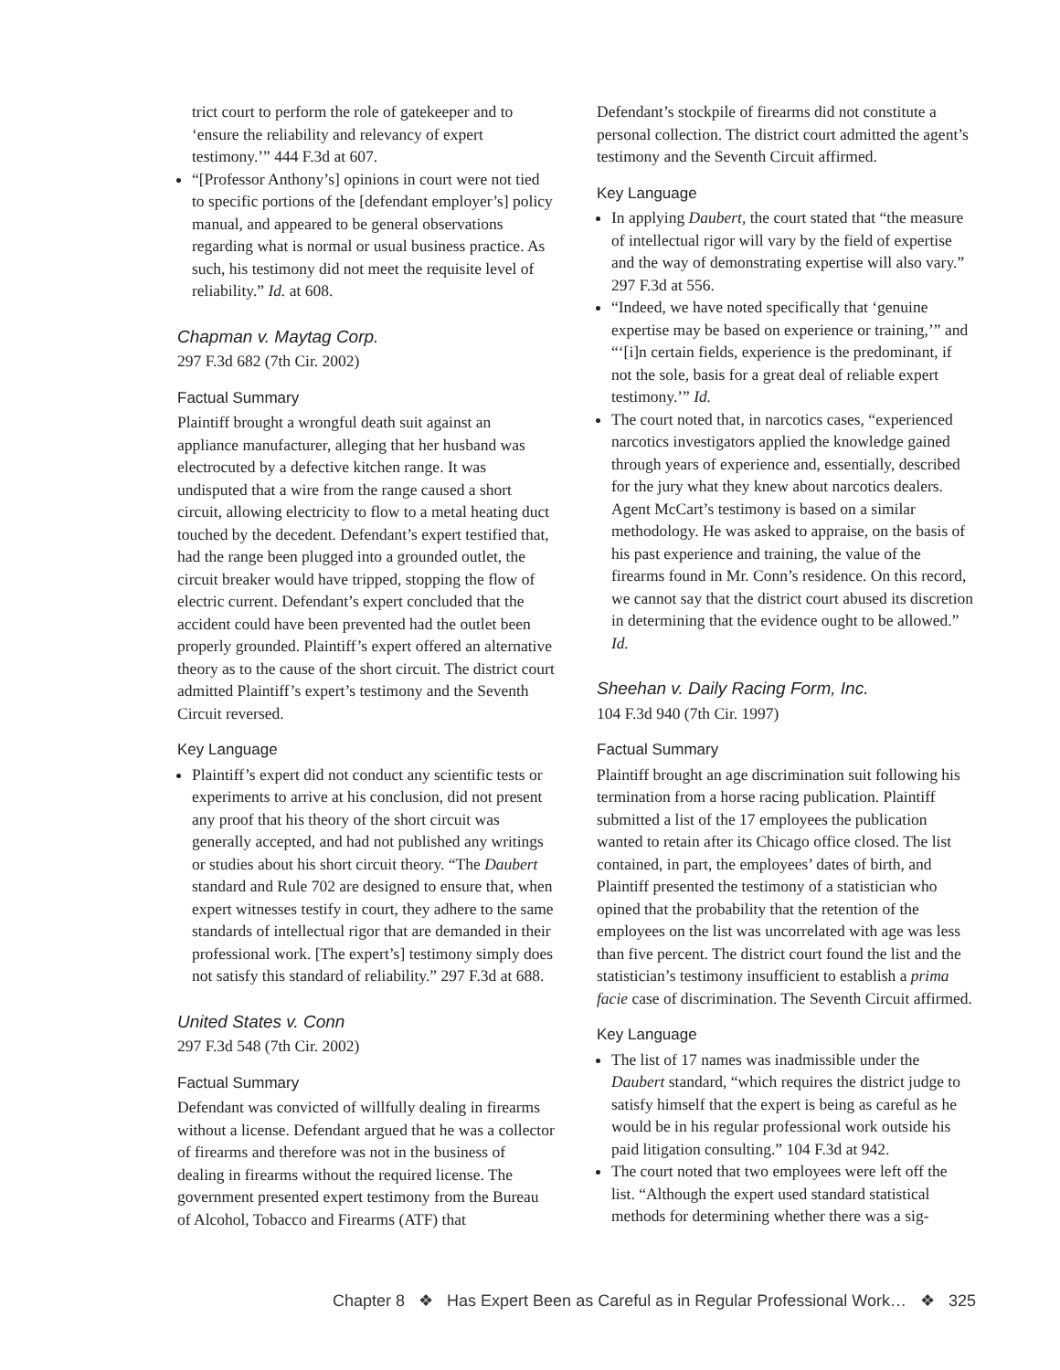trict court to perform the role of gatekeeper and to ‘ensure the reliability and relevancy of expert testimony.’” 444 F.3d at 607.
“[Professor Anthony’s] opinions in court were not tied to specific portions of the [defendant employer’s] policy manual, and appeared to be general observations regarding what is normal or usual business practice. As such, his testimony did not meet the requisite level of reliability.” Id. at 608.
Chapman v. Maytag Corp.
297 F.3d 682 (7th Cir. 2002)
Factual Summary
Plaintiff brought a wrongful death suit against an appliance manufacturer, alleging that her husband was electrocuted by a defective kitchen range. It was undisputed that a wire from the range caused a short circuit, allowing electricity to flow to a metal heating duct touched by the decedent. Defendant’s expert testified that, had the range been plugged into a grounded outlet, the circuit breaker would have tripped, stopping the flow of electric current. Defendant’s expert concluded that the accident could have been prevented had the outlet been properly grounded. Plaintiff’s expert offered an alternative theory as to the cause of the short circuit. The district court admitted Plaintiff’s expert’s testimony and the Seventh Circuit reversed.
Key Language
Plaintiff’s expert did not conduct any scientific tests or experiments to arrive at his conclusion, did not present any proof that his theory of the short circuit was generally accepted, and had not published any writings or studies about his short circuit theory. “The Daubert standard and Rule 702 are designed to ensure that, when expert witnesses testify in court, they adhere to the same standards of intellectual rigor that are demanded in their professional work. [The expert’s] testimony simply does not satisfy this standard of reliability.” 297 F.3d at 688.
United States v. Conn
297 F.3d 548 (7th Cir. 2002)
Factual Summary
Defendant was convicted of willfully dealing in firearms without a license. Defendant argued that he was a collector of firearms and therefore was not in the business of dealing in firearms without the required license. The government presented expert testimony from the Bureau of Alcohol, Tobacco and Firearms (ATF) that
Defendant’s stockpile of firearms did not constitute a personal collection. The district court admitted the agent’s testimony and the Seventh Circuit affirmed.
Key Language
In applying Daubert, the court stated that “the measure of intellectual rigor will vary by the field of expertise and the way of demonstrating expertise will also vary.” 297 F.3d at 556.
“Indeed, we have noted specifically that ‘genuine expertise may be based on experience or training,’” and “‘[i]n certain fields, experience is the predominant, if not the sole, basis for a great deal of reliable expert testimony.’” Id.
The court noted that, in narcotics cases, “experienced narcotics investigators applied the knowledge gained through years of experience and, essentially, described for the jury what they knew about narcotics dealers. Agent McCart’s testimony is based on a similar methodology. He was asked to appraise, on the basis of his past experience and training, the value of the firearms found in Mr. Conn’s residence. On this record, we cannot say that the district court abused its discretion in determining that the evidence ought to be allowed.” Id.
Sheehan v. Daily Racing Form, Inc.
104 F.3d 940 (7th Cir. 1997)
Factual Summary
Plaintiff brought an age discrimination suit following his termination from a horse racing publication. Plaintiff submitted a list of the 17 employees the publication wanted to retain after its Chicago office closed. The list contained, in part, the employees’ dates of birth, and Plaintiff presented the testimony of a statistician who opined that the probability that the retention of the employees on the list was uncorrelated with age was less than five percent. The district court found the list and the statistician’s testimony insufficient to establish a prima facie case of discrimination. The Seventh Circuit affirmed.
Key Language
The list of 17 names was inadmissible under the Daubert standard, “which requires the district judge to satisfy himself that the expert is being as careful as he would be in his regular professional work outside his paid litigation consulting.” 104 F.3d at 942.
The court noted that two employees were left off the list. “Although the expert used standard statistical methods for determining whether there was a sig-
Chapter 8 ❖ Has Expert Been as Careful as in Regular Professional Work… ❖ 325